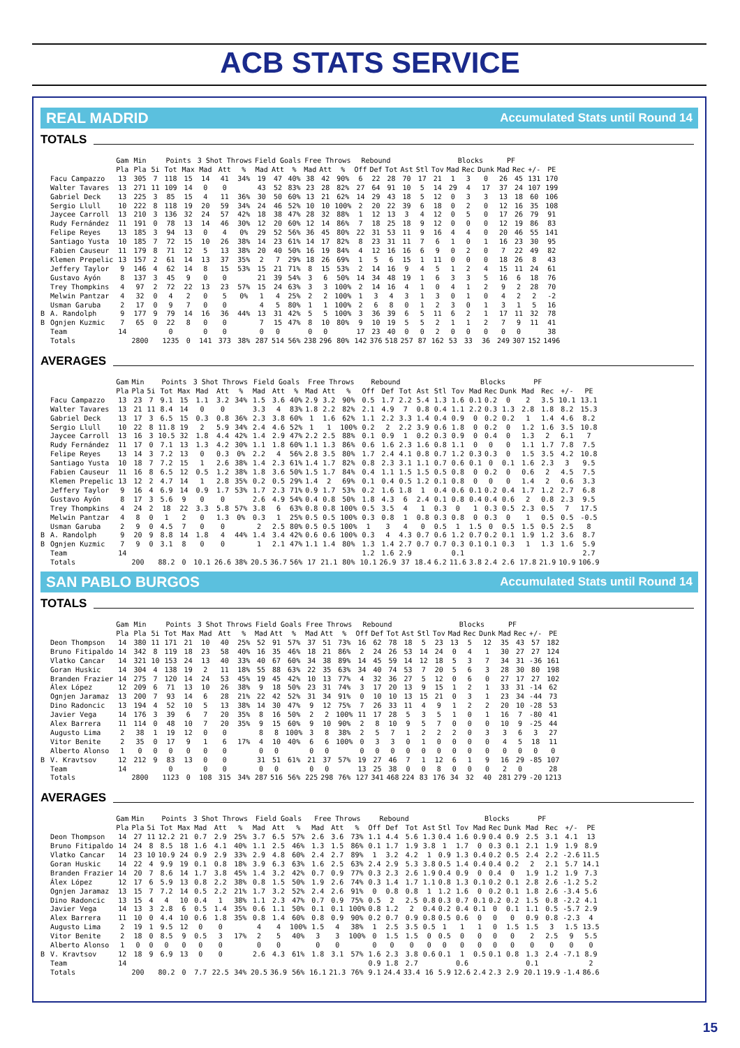ACB STATS SERVICE
REAL MADRID Accumulated Stats until Round 14
TOTALS
| | | Gam | Min | | Points | | 3 Shot Throws | | | Field Goals | | | Free Throws | | | Rebound | | | | | | Blocks | | | PF | | | |
| --- | --- | --- | --- | --- | --- | --- | --- | --- | --- | --- | --- | --- | --- | --- | --- | --- | --- | --- | --- | --- | --- | --- | --- | --- | --- | --- | --- | --- |
| | | Pla | Pla | 5i | Tot | Max | Mad | Att | % | Mad | Att | % | Mad | Att | % | Off | Def | Tot | Ast | Stl | Tov | Mad | Rec | Dunk | Mad | Rec | +/- | PE |
| | Facu Campazzo | 13 | 305 | 7 | 118 | 15 | 14 | 41 | 34% | 19 | 47 | 40% | 38 | 42 | 90% | 6 | 22 | 28 | 70 | 17 | 21 | 1 | 3 | 0 | 26 | 45 | 131 | 170 |
| | Walter Tavares | 13 | 271 | 11 | 109 | 14 | 0 | 0 | | 43 | 52 | 83% | 23 | 28 | 82% | 27 | 64 | 91 | 10 | 5 | 14 | 29 | 4 | 17 | 37 | 24 | 107 | 199 |
| | Gabriel Deck | 13 | 225 | 3 | 85 | 15 | 4 | 11 | 36% | 30 | 50 | 60% | 13 | 21 | 62% | 14 | 29 | 43 | 18 | 5 | 12 | 0 | 3 | 3 | 13 | 18 | 60 | 106 |
| | Sergio Llull | 10 | 222 | 8 | 118 | 19 | 20 | 59 | 34% | 24 | 46 | 52% | 10 | 10 | 100% | 2 | 20 | 22 | 39 | 6 | 18 | 0 | 2 | 0 | 12 | 16 | 35 | 108 |
| | Jaycee Carroll | 13 | 210 | 3 | 136 | 32 | 24 | 57 | 42% | 18 | 38 | 47% | 28 | 32 | 88% | 1 | 12 | 13 | 3 | 4 | 12 | 0 | 5 | 0 | 17 | 26 | 79 | 91 |
| | Rudy Fernández | 11 | 191 | 0 | 78 | 13 | 14 | 46 | 30% | 12 | 20 | 60% | 12 | 14 | 86% | 7 | 18 | 25 | 18 | 9 | 12 | 0 | 0 | 0 | 12 | 19 | 86 | 83 |
| | Felipe Reyes | 13 | 185 | 3 | 94 | 13 | 0 | 4 | 0% | 29 | 52 | 56% | 36 | 45 | 80% | 22 | 31 | 53 | 11 | 9 | 16 | 4 | 4 | 0 | 20 | 46 | 55 | 141 |
| | Santiago Yusta | 10 | 185 | 7 | 72 | 15 | 10 | 26 | 38% | 14 | 23 | 61% | 14 | 17 | 82% | 8 | 23 | 31 | 11 | 7 | 6 | 1 | 0 | 1 | 16 | 23 | 30 | 95 |
| | Fabien Causeur | 11 | 179 | 8 | 71 | 12 | 5 | 13 | 38% | 20 | 40 | 50% | 16 | 19 | 84% | 4 | 12 | 16 | 16 | 6 | 9 | 0 | 2 | 0 | 7 | 22 | 49 | 82 |
| | Klemen Prepelic | 13 | 157 | 2 | 61 | 14 | 13 | 37 | 35% | 2 | 7 | 29% | 18 | 26 | 69% | 1 | 5 | 6 | 15 | 1 | 11 | 0 | 0 | 0 | 18 | 26 | 8 | 43 |
| | Jeffery Taylor | 9 | 146 | 4 | 62 | 14 | 8 | 15 | 53% | 15 | 21 | 71% | 8 | 15 | 53% | 2 | 14 | 16 | 9 | 4 | 5 | 1 | 2 | 4 | 15 | 11 | 24 | 61 |
| | Gustavo Ayón | 8 | 137 | 3 | 45 | 9 | 0 | 0 | | 21 | 39 | 54% | 3 | 6 | 50% | 14 | 34 | 48 | 19 | 1 | 6 | 3 | 3 | 5 | 16 | 6 | 18 | 76 |
| | Trey Thompkins | 4 | 97 | 2 | 72 | 22 | 13 | 23 | 57% | 15 | 24 | 63% | 3 | 3 | 100% | 2 | 14 | 16 | 4 | 1 | 0 | 4 | 1 | 2 | 9 | 2 | 28 | 70 |
| | Melwin Pantzar | 4 | 32 | 0 | 4 | 2 | 0 | 5 | 0% | 1 | 4 | 25% | 2 | 2 | 100% | 1 | 3 | 4 | 3 | 1 | 3 | 0 | 1 | 0 | 4 | 2 | 2 | -2 |
| | Usman Garuba | 2 | 17 | 0 | 9 | 7 | 0 | 0 | | 4 | 5 | 80% | 1 | 1 | 100% | 2 | 6 | 8 | 0 | 1 | 2 | 3 | 0 | 1 | 3 | 1 | 5 | 16 |
| B | A. Randolph | 9 | 177 | 9 | 79 | 14 | 16 | 36 | 44% | 13 | 31 | 42% | 5 | 5 | 100% | 3 | 36 | 39 | 6 | 5 | 11 | 6 | 2 | 1 | 17 | 11 | 32 | 78 |
| B | Ognjen Kuzmic | 7 | 65 | 0 | 22 | 8 | 0 | 0 | | 7 | 15 | 47% | 8 | 10 | 80% | 9 | 10 | 19 | 5 | 5 | 2 | 1 | 1 | 2 | 7 | 9 | 11 | 41 |
| | Team | 14 | | | 0 | | 0 | 0 | | 0 | 0 | | 0 | 0 | | 17 | 23 | 40 | 0 | 0 | 2 | 0 | 0 | 0 | 0 | 0 | | 38 |
| | Totals | | 2800 | | 1235 | 0 | 141 | 373 | 38% | 287 | 514 | 56% | 238 | 296 | 80% | 142 | 376 | 518 | 257 | 87 | 162 | 53 | 33 | 36 | 249 | 307 | 152 | 1496 |
AVERAGES
| | | Gam | Min | | Points | | 3 Shot Throws | | | Field Goals | | | Free Throws | | | Rebound | | | | | | Blocks | | | PF | | | |
| --- | --- | --- | --- | --- | --- | --- | --- | --- | --- | --- | --- | --- | --- | --- | --- | --- | --- | --- | --- | --- | --- | --- | --- | --- | --- | --- | --- | --- |
| | | Pla | Pla | 5i | Tot | Max | Mad | Att | % | Mad | Att | % | Mad | Att | % | Off | Def | Tot | Ast | Stl | Tov | Mad | Rec | Dunk | Mad | Rec | +/- | PE |
| | Facu Campazzo | 13 | 23 | 7 | 9.1 | 15 | 1.1 | 3.2 | 34% | 1.5 | 3.6 | 40% | 2.9 | 3.2 | 90% | 0.5 | 1.7 | 2.2 | 5.4 | 1.3 | 1.6 | 0.1 | 0.2 | 0 | 2 | 3.5 | 10.1 | 13.1 |
| | Walter Tavares | 13 | 21 | 11 | 8.4 | 14 | 0 | 0 | | 3.3 | 4 | 83% | 1.8 | 2.2 | 82% | 2.1 | 4.9 | 7 | 0.8 | 0.4 | 1.1 | 2.2 | 0.3 | 1.3 | 2.8 | 1.8 | 8.2 | 15.3 |
| | Gabriel Deck | 13 | 17 | 3 | 6.5 | 15 | 0.3 | 0.8 | 36% | 2.3 | 3.8 | 60% | 1 | 1.6 | 62% | 1.1 | 2.2 | 3.3 | 1.4 | 0.4 | 0.9 | 0 | 0.2 | 0.2 | 1 | 1.4 | 4.6 | 8.2 |
| | Sergio Llull | 10 | 22 | 8 | 11.8 | 19 | 2 | 5.9 | 34% | 2.4 | 4.6 | 52% | 1 | 1 | 100% | 0.2 | 2 | 2.2 | 3.9 | 0.6 | 1.8 | 0 | 0.2 | 0 | 1.2 | 1.6 | 3.5 | 10.8 |
| | Jaycee Carroll | 13 | 16 | 3 | 10.5 | 32 | 1.8 | 4.4 | 42% | 1.4 | 2.9 | 47% | 2.2 | 2.5 | 88% | 0.1 | 0.9 | 1 | 0.2 | 0.3 | 0.9 | 0 | 0.4 | 0 | 1.3 | 2 | 6.1 | 7 |
| | Rudy Fernández | 11 | 17 | 0 | 7.1 | 13 | 1.3 | 4.2 | 30% | 1.1 | 1.8 | 60% | 1.1 | 1.3 | 86% | 0.6 | 1.6 | 2.3 | 1.6 | 0.8 | 1.1 | 0 | 0 | 0 | 1.1 | 1.7 | 7.8 | 7.5 |
| | Felipe Reyes | 13 | 14 | 3 | 7.2 | 13 | 0 | 0.3 | 0% | 2.2 | 4 | 56% | 2.8 | 3.5 | 80% | 1.7 | 2.4 | 4.1 | 0.8 | 0.7 | 1.2 | 0.3 | 0.3 | 0 | 1.5 | 3.5 | 4.2 | 10.8 |
| | Santiago Yusta | 10 | 18 | 7 | 7.2 | 15 | 1 | 2.6 | 38% | 1.4 | 2.3 | 61% | 1.4 | 1.7 | 82% | 0.8 | 2.3 | 3.1 | 1.1 | 0.7 | 0.6 | 0.1 | 0 | 0.1 | 1.6 | 2.3 | 3 | 9.5 |
| | Fabien Causeur | 11 | 16 | 8 | 6.5 | 12 | 0.5 | 1.2 | 38% | 1.8 | 3.6 | 50% | 1.5 | 1.7 | 84% | 0.4 | 1.1 | 1.5 | 1.5 | 0.5 | 0.8 | 0 | 0.2 | 0 | 0.6 | 2 | 4.5 | 7.5 |
| | Klemen Prepelic | 13 | 12 | 2 | 4.7 | 14 | 1 | 2.8 | 35% | 0.2 | 0.5 | 29% | 1.4 | 2 | 69% | 0.1 | 0.4 | 0.5 | 1.2 | 0.1 | 0.8 | 0 | 0 | 0 | 1.4 | 2 | 0.6 | 3.3 |
| | Jeffery Taylor | 9 | 16 | 4 | 6.9 | 14 | 0.9 | 1.7 | 53% | 1.7 | 2.3 | 71% | 0.9 | 1.7 | 53% | 0.2 | 1.6 | 1.8 | 1 | 0.4 | 0.6 | 0.1 | 0.2 | 0.4 | 1.7 | 1.2 | 2.7 | 6.8 |
| | Gustavo Ayón | 8 | 17 | 3 | 5.6 | 9 | 0 | 0 | | 2.6 | 4.9 | 54% | 0.4 | 0.8 | 50% | 1.8 | 4.3 | 6 | 2.4 | 0.1 | 0.8 | 0.4 | 0.4 | 0.6 | 2 | 0.8 | 2.3 | 9.5 |
| | Trey Thompkins | 4 | 24 | 2 | 18 | 22 | 3.3 | 5.8 | 57% | 3.8 | 6 | 63% | 0.8 | 0.8 | 100% | 0.5 | 3.5 | 4 | 1 | 0.3 | 0 | 1 | 0.3 | 0.5 | 2.3 | 0.5 | 7 | 17.5 |
| | Melwin Pantzar | 4 | 8 | 0 | 1 | 2 | 0 | 1.3 | 0% | 0.3 | 1 | 25% | 0.5 | 0.5 | 100% | 0.3 | 0.8 | 1 | 0.8 | 0.3 | 0.8 | 0 | 0.3 | 0 | 1 | 0.5 | 0.5 | -0.5 |
| | Usman Garuba | 2 | 9 | 0 | 4.5 | 7 | 0 | 0 | | 2 | 2.5 | 80% | 0.5 | 0.5 | 100% | 1 | 3 | 4 | 0 | 0.5 | 1 | 1.5 | 0 | 0.5 | 1.5 | 0.5 | 2.5 | 8 |
| B | A. Randolph | 9 | 20 | 9 | 8.8 | 14 | 1.8 | 4 | 44% | 1.4 | 3.4 | 42% | 0.6 | 0.6 | 100% | 0.3 | 4 | 4.3 | 0.7 | 0.6 | 1.2 | 0.7 | 0.2 | 0.1 | 1.9 | 1.2 | 3.6 | 8.7 |
| B | Ognjen Kuzmic | 7 | 9 | 0 | 3.1 | 8 | 0 | 0 | | 1 | 2.1 | 47% | 1.1 | 1.4 | 80% | 1.3 | 1.4 | 2.7 | 0.7 | 0.7 | 0.3 | 0.1 | 0.1 | 0.3 | 1 | 1.3 | 1.6 | 5.9 |
| | Team | 14 | | | | | | | | | | | | | | 1.2 | 1.6 | 2.9 | | | 0.1 | | | | | | | 2.7 |
| | Totals | | 200 | | 88.2 | 0 | 10.1 | 26.6 | 38% | 20.5 | 36.7 | 56% | 17 | 21.1 | 80% | 10.1 | 26.9 | 37 | 18.4 | 6.2 | 11.6 | 3.8 | 2.4 | 2.6 | 17.8 | 21.9 | 10.9 | 106.9 |
SAN PABLO BURGOS Accumulated Stats until Round 14
TOTALS
| | | Gam | Min | | Points | | 3 Shot Throws | | | Field Goals | | | Free Throws | | | Rebound | | | | | | Blocks | | | PF | | | |
| --- | --- | --- | --- | --- | --- | --- | --- | --- | --- | --- | --- | --- | --- | --- | --- | --- | --- | --- | --- | --- | --- | --- | --- | --- | --- | --- | --- | --- |
| | | Pla | Pla | 5i | Tot | Max | Mad | Att | % | Mad | Att | % | Mad | Att | % | Off | Def | Tot | Ast | Stl | Tov | Mad | Rec | Dunk | Mad | Rec | +/- | PE |
| | Deon Thompson | 14 | 380 | 11 | 171 | 21 | 10 | 40 | 25% | 52 | 91 | 57% | 37 | 51 | 73% | 16 | 62 | 78 | 18 | 5 | 23 | 13 | 5 | 12 | 35 | 43 | 57 | 182 |
| | Bruno Fitipaldo | 14 | 342 | 8 | 119 | 18 | 23 | 58 | 40% | 16 | 35 | 46% | 18 | 21 | 86% | 2 | 24 | 26 | 53 | 14 | 24 | 0 | 4 | 1 | 30 | 27 | 27 | 124 |
| | Vlatko Cancar | 14 | 321 | 10 | 153 | 24 | 13 | 40 | 33% | 40 | 67 | 60% | 34 | 38 | 89% | 14 | 45 | 59 | 14 | 12 | 18 | 5 | 3 | 7 | 34 | 31 | -36 | 161 |
| | Goran Huskic | 14 | 304 | 4 | 138 | 19 | 2 | 11 | 18% | 55 | 88 | 63% | 22 | 35 | 63% | 34 | 40 | 74 | 53 | 7 | 20 | 5 | 6 | 3 | 28 | 30 | 80 | 198 |
| | Branden Frazier | 14 | 275 | 7 | 120 | 14 | 24 | 53 | 45% | 19 | 45 | 42% | 10 | 13 | 77% | 4 | 32 | 36 | 27 | 5 | 12 | 0 | 6 | 0 | 27 | 17 | 27 | 102 |
| | Álex López | 12 | 209 | 6 | 71 | 13 | 10 | 26 | 38% | 9 | 18 | 50% | 23 | 31 | 74% | 3 | 17 | 20 | 13 | 9 | 15 | 1 | 2 | 1 | 33 | 31 | -14 | 62 |
| | Ognjen Jaramaz | 13 | 200 | 7 | 93 | 14 | 6 | 28 | 21% | 22 | 42 | 52% | 31 | 34 | 91% | 0 | 10 | 10 | 13 | 15 | 21 | 0 | 3 | 1 | 23 | 34 | -44 | 73 |
| | Dino Radoncic | 13 | 194 | 4 | 52 | 10 | 5 | 13 | 38% | 14 | 30 | 47% | 9 | 12 | 75% | 7 | 26 | 33 | 11 | 4 | 9 | 1 | 2 | 2 | 20 | 10 | -28 | 53 |
| | Javier Vega | 14 | 176 | 3 | 39 | 6 | 7 | 20 | 35% | 8 | 16 | 50% | 2 | 2 | 100% | 11 | 17 | 28 | 5 | 3 | 5 | 1 | 0 | 1 | 16 | 7 | -80 | 41 |
| | Alex Barrera | 11 | 114 | 0 | 48 | 10 | 7 | 20 | 35% | 9 | 15 | 60% | 9 | 10 | 90% | 2 | 8 | 10 | 9 | 5 | 7 | 0 | 0 | 0 | 10 | 9 | -25 | 44 |
| | Augusto Lima | 2 | 38 | 1 | 19 | 12 | 0 | 0 | | 8 | 8 | 100% | 3 | 8 | 38% | 2 | 5 | 7 | 1 | 2 | 2 | 2 | 0 | 3 | 3 | 6 | 3 | 27 |
| | Vitor Benite | 2 | 35 | 0 | 17 | 9 | 1 | 6 | 17% | 4 | 10 | 40% | 6 | 6 | 100% | 0 | 3 | 3 | 0 | 1 | 0 | 0 | 0 | 0 | 4 | 5 | 18 | 11 |
| | Alberto Alonso | 1 | 0 | 0 | 0 | 0 | 0 | 0 | | 0 | 0 | | 0 | 0 | | 0 | 0 | 0 | 0 | 0 | 0 | 0 | 0 | 0 | 0 | 0 | 0 | 0 |
| B | V. Kravtsov | 12 | 212 | 9 | 83 | 13 | 0 | 0 | | 31 | 51 | 61% | 21 | 37 | 57% | 19 | 27 | 46 | 7 | 1 | 12 | 6 | 1 | 9 | 16 | 29 | -85 | 107 |
| | Team | 14 | | | 0 | | 0 | 0 | | 0 | 0 | | 0 | 0 | | 13 | 25 | 38 | 0 | 0 | 8 | 0 | 0 | 0 | 2 | 0 | | 28 |
| | Totals | | 2800 | | 1123 | 0 | 108 | 315 | 34% | 287 | 516 | 56% | 225 | 298 | 76% | 127 | 341 | 468 | 224 | 83 | 176 | 34 | 32 | 40 | 281 | 279 | -20 | 1213 |
AVERAGES
| | | Gam | Min | | Points | | 3 Shot Throws | | | Field Goals | | | Free Throws | | | Rebound | | | | | | Blocks | | | PF | | | |
| --- | --- | --- | --- | --- | --- | --- | --- | --- | --- | --- | --- | --- | --- | --- | --- | --- | --- | --- | --- | --- | --- | --- | --- | --- | --- | --- | --- | --- |
| | | Pla | Pla | 5i | Tot | Max | Mad | Att | % | Mad | Att | % | Mad | Att | % | Off | Def | Tot | Ast | Stl | Tov | Mad | Rec | Dunk | Mad | Rec | +/- | PE |
| | Deon Thompson | 14 | 27 | 11 | 12.2 | 21 | 0.7 | 2.9 | 25% | 3.7 | 6.5 | 57% | 2.6 | 3.6 | 73% | 1.1 | 4.4 | 5.6 | 1.3 | 0.4 | 1.6 | 0.9 | 0.4 | 0.9 | 2.5 | 3.1 | 4.1 | 13 |
| | Bruno Fitipaldo | 14 | 24 | 8 | 8.5 | 18 | 1.6 | 4.1 | 40% | 1.1 | 2.5 | 46% | 1.3 | 1.5 | 86% | 0.1 | 1.7 | 1.9 | 3.8 | 1 | 1.7 | 0 | 0.3 | 0.1 | 2.1 | 1.9 | 1.9 | 8.9 |
| | Vlatko Cancar | 14 | 23 | 10 | 10.9 | 24 | 0.9 | 2.9 | 33% | 2.9 | 4.8 | 60% | 2.4 | 2.7 | 89% | 1 | 3.2 | 4.2 | 1 | 0.9 | 1.3 | 0.4 | 0.2 | 0.5 | 2.4 | 2.2 | -2.6 | 11.5 |
| | Goran Huskic | 14 | 22 | 4 | 9.9 | 19 | 0.1 | 0.8 | 18% | 3.9 | 6.3 | 63% | 1.6 | 2.5 | 63% | 2.4 | 2.9 | 5.3 | 3.8 | 0.5 | 1.4 | 0.4 | 0.4 | 0.2 | 2 | 2.1 | 5.7 | 14.1 |
| | Branden Frazier | 14 | 20 | 7 | 8.6 | 14 | 1.7 | 3.8 | 45% | 1.4 | 3.2 | 42% | 0.7 | 0.9 | 77% | 0.3 | 2.3 | 2.6 | 1.9 | 0.4 | 0.9 | 0 | 0.4 | 0 | 1.9 | 1.2 | 1.9 | 7.3 |
| | Álex López | 12 | 17 | 6 | 5.9 | 13 | 0.8 | 2.2 | 38% | 0.8 | 1.5 | 50% | 1.9 | 2.6 | 74% | 0.3 | 1.4 | 1.7 | 1.1 | 0.8 | 1.3 | 0.1 | 0.2 | 0.1 | 2.8 | 2.6 | -1.2 | 5.2 |
| | Ognjen Jaramaz | 13 | 15 | 7 | 7.2 | 14 | 0.5 | 2.2 | 21% | 1.7 | 3.2 | 52% | 2.4 | 2.6 | 91% | 0 | 0.8 | 0.8 | 1 | 1.2 | 1.6 | 0 | 0.2 | 0.1 | 1.8 | 2.6 | -3.4 | 5.6 |
| | Dino Radoncic | 13 | 15 | 4 | 4 | 10 | 0.4 | 1 | 38% | 1.1 | 2.3 | 47% | 0.7 | 0.9 | 75% | 0.5 | 2 | 2.5 | 0.8 | 0.3 | 0.7 | 0.1 | 0.2 | 0.2 | 1.5 | 0.8 | -2.2 | 4.1 |
| | Javier Vega | 14 | 13 | 3 | 2.8 | 6 | 0.5 | 1.4 | 35% | 0.6 | 1.1 | 50% | 0.1 | 0.1 | 100% | 0.8 | 1.2 | 2 | 0.4 | 0.2 | 0.4 | 0.1 | 0 | 0.1 | 1.1 | 0.5 | -5.7 | 2.9 |
| | Alex Barrera | 11 | 10 | 0 | 4.4 | 10 | 0.6 | 1.8 | 35% | 0.8 | 1.4 | 60% | 0.8 | 0.9 | 90% | 0.2 | 0.7 | 0.9 | 0.8 | 0.5 | 0.6 | 0 | 0 | 0 | 0.9 | 0.8 | -2.3 | 4 |
| | Augusto Lima | 2 | 19 | 1 | 9.5 | 12 | 0 | 0 | | 4 | 4 | 100% | 1.5 | 4 | 38% | 1 | 2.5 | 3.5 | 0.5 | 1 | 1 | 1 | 0 | 1.5 | 1.5 | 3 | 1.5 | 13.5 |
| | Vitor Benite | 2 | 18 | 0 | 8.5 | 9 | 0.5 | 3 | 17% | 2 | 5 | 40% | 3 | 3 | 100% | 0 | 1.5 | 1.5 | 0 | 0.5 | 0 | 0 | 0 | 0 | 2 | 2.5 | 9 | 5.5 |
| | Alberto Alonso | 1 | 0 | 0 | 0 | 0 | 0 | 0 | | 0 | 0 | | 0 | 0 | | 0 | 0 | 0 | 0 | 0 | 0 | 0 | 0 | 0 | 0 | 0 | 0 | 0 |
| B | V. Kravtsov | 12 | 18 | 9 | 6.9 | 13 | 0 | 0 | | 2.6 | 4.3 | 61% | 1.8 | 3.1 | 57% | 1.6 | 2.3 | 3.8 | 0.6 | 0.1 | 1 | 0.5 | 0.1 | 0.8 | 1.3 | 2.4 | -7.1 | 8.9 |
| | Team | 14 | | | | | | | | | | | | | | 0.9 | 1.8 | 2.7 | | | 0.6 | | | | 0.1 | | | 2 |
| | Totals | | 200 | | 80.2 | 0 | 7.7 | 22.5 | 34% | 20.5 | 36.9 | 56% | 16.1 | 21.3 | 76% | 9.1 | 24.4 | 33.4 | 16 | 5.9 | 12.6 | 2.4 | 2.3 | 2.9 | 20.1 | 19.9 | -1.4 | 86.6 |
15